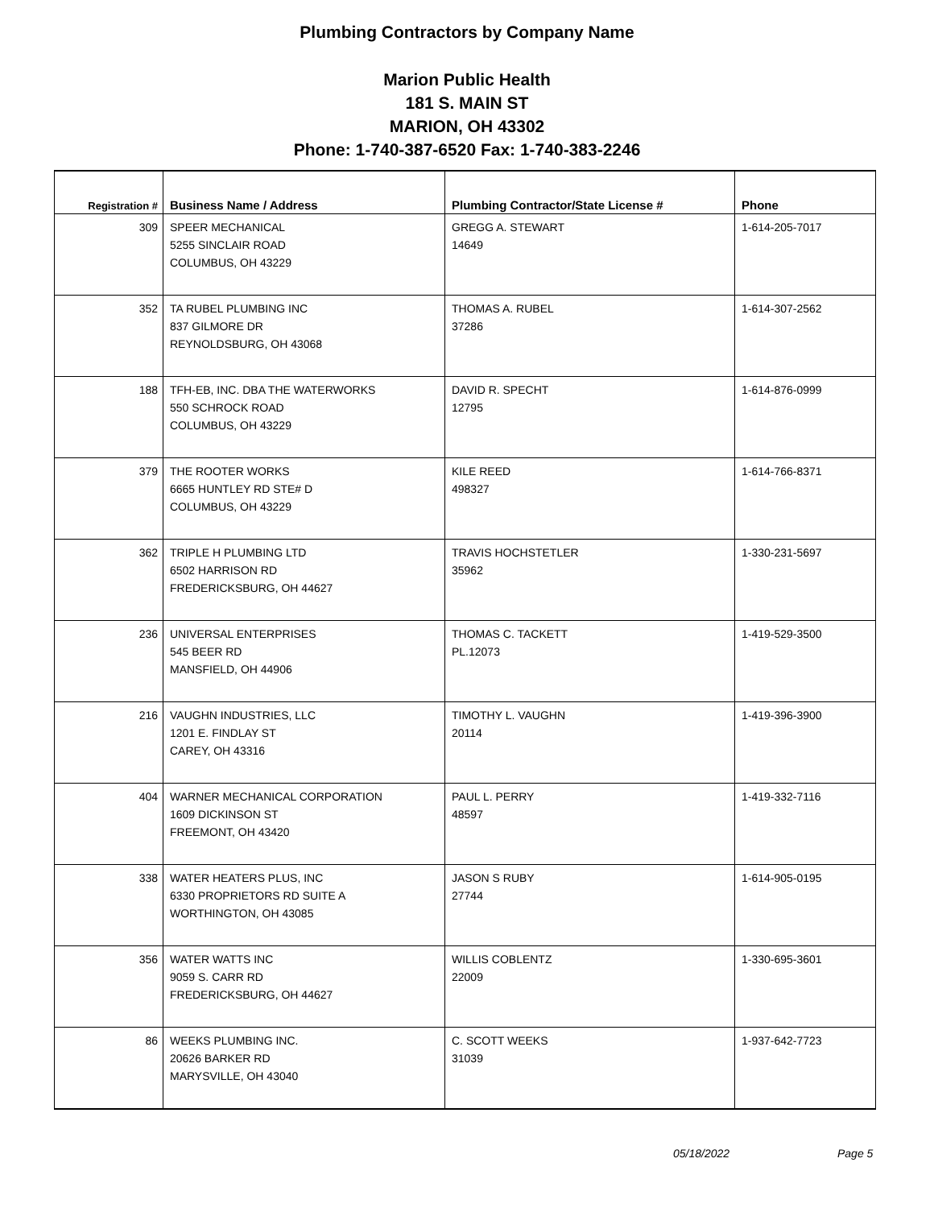Plumbing Contractors by Company Name
Marion Public Health
181 S. MAIN ST
MARION, OH 43302
Phone: 1-740-387-6520 Fax: 1-740-383-2246
| Registration # | Business Name / Address | Plumbing Contractor/State License # | Phone |
| --- | --- | --- | --- |
| 309 | SPEER MECHANICAL 5255 SINCLAIR ROAD COLUMBUS, OH 43229 | GREGG A. STEWART 14649 | 1-614-205-7017 |
| 352 | TA RUBEL PLUMBING INC 837 GILMORE DR REYNOLDSBURG, OH 43068 | THOMAS A. RUBEL 37286 | 1-614-307-2562 |
| 188 | TFH-EB, INC. DBA THE WATERWORKS 550 SCHROCK ROAD COLUMBUS, OH 43229 | DAVID R. SPECHT 12795 | 1-614-876-0999 |
| 379 | THE ROOTER WORKS 6665 HUNTLEY RD STE# D COLUMBUS, OH 43229 | KILE REED 498327 | 1-614-766-8371 |
| 362 | TRIPLE H PLUMBING LTD 6502 HARRISON RD FREDERICKSBURG, OH 44627 | TRAVIS HOCHSTETLER 35962 | 1-330-231-5697 |
| 236 | UNIVERSAL ENTERPRISES 545 BEER RD MANSFIELD, OH 44906 | THOMAS C. TACKETT PL.12073 | 1-419-529-3500 |
| 216 | VAUGHN INDUSTRIES, LLC 1201 E. FINDLAY ST CAREY, OH 43316 | TIMOTHY L. VAUGHN 20114 | 1-419-396-3900 |
| 404 | WARNER MECHANICAL CORPORATION 1609 DICKINSON ST FREEMONT, OH 43420 | PAUL L. PERRY 48597 | 1-419-332-7116 |
| 338 | WATER HEATERS PLUS, INC 6330 PROPRIETORS RD SUITE A WORTHINGTON, OH 43085 | JASON S RUBY 27744 | 1-614-905-0195 |
| 356 | WATER WATTS INC 9059 S. CARR RD FREDERICKSBURG, OH 44627 | WILLIS COBLENTZ 22009 | 1-330-695-3601 |
| 86 | WEEKS PLUMBING INC. 20626 BARKER RD MARYSVILLE, OH 43040 | C. SCOTT WEEKS 31039 | 1-937-642-7723 |
05/18/2022 Page 5